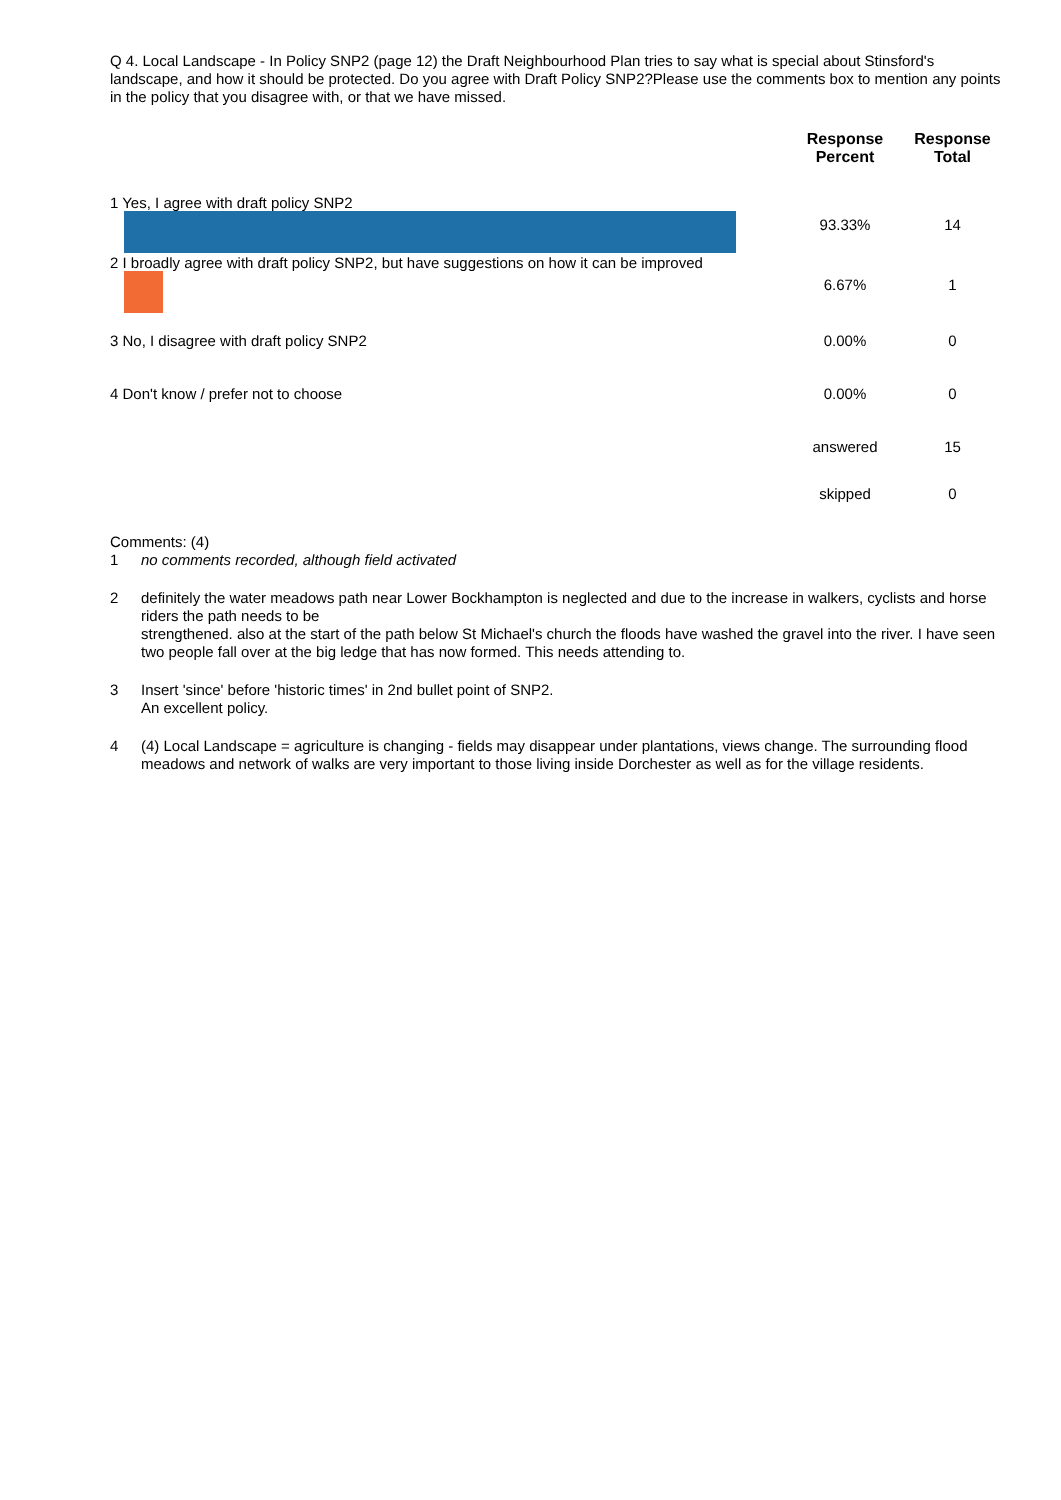Q 4. Local Landscape - In Policy SNP2 (page 12) the Draft Neighbourhood Plan tries to say what is special about Stinsford's landscape, and how it should be protected. Do you agree with Draft Policy SNP2?Please use the comments box to mention any points in the policy that you disagree with, or that we have missed.
| | Response Percent | Response Total |
| --- | --- | --- |
| 1 Yes, I agree with draft policy SNP2 | 93.33% | 14 |
| 2 I broadly agree with draft policy SNP2, but have suggestions on how it can be improved | 6.67% | 1 |
| 3 No, I disagree with draft policy SNP2 | 0.00% | 0 |
| 4 Don't know / prefer not to choose | 0.00% | 0 |
| | answered | 15 |
| | skipped | 0 |
Comments: (4)
1 no comments recorded, although field activated
2 definitely the water meadows path near Lower Bockhampton is neglected and due to the increase in walkers, cyclists and horse riders the path needs to be
strengthened. also at the start of the path below St Michael's church the floods have washed the gravel into the river. I have seen two people fall over at the big ledge that has now formed. This needs attending to.
3 Insert 'since' before 'historic times' in 2nd bullet point of SNP2.
An excellent policy.
4 (4) Local Landscape = agriculture is changing - fields may disappear under plantations, views change. The surrounding flood meadows and network of walks are very important to those living inside Dorchester as well as for the village residents.